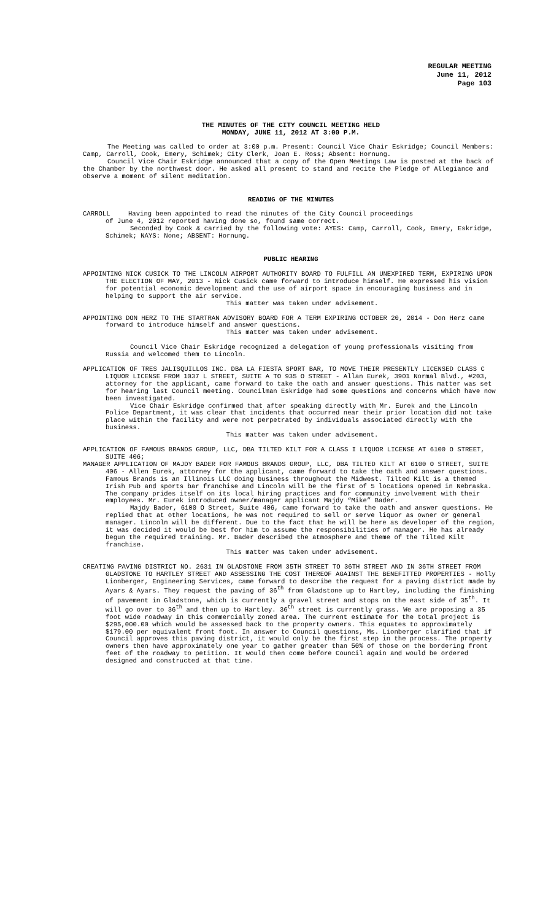REGULAR MEETING
June 11, 2012
Page 103
THE MINUTES OF THE CITY COUNCIL MEETING HELD
MONDAY, JUNE 11, 2012 AT 3:00 P.M.
The Meeting was called to order at 3:00 p.m. Present: Council Vice Chair Eskridge; Council Members: Camp, Carroll, Cook, Emery, Schimek; City Clerk, Joan E. Ross; Absent: Hornung.
Council Vice Chair Eskridge announced that a copy of the Open Meetings Law is posted at the back of the Chamber by the northwest door. He asked all present to stand and recite the Pledge of Allegiance and observe a moment of silent meditation.
READING OF THE MINUTES
CARROLL Having been appointed to read the minutes of the City Council proceedings
of June 4, 2012 reported having done so, found same correct.
Seconded by Cook & carried by the following vote: AYES: Camp, Carroll, Cook, Emery, Eskridge, Schimek; NAYS: None; ABSENT: Hornung.
PUBLIC HEARING
APPOINTING NICK CUSICK TO THE LINCOLN AIRPORT AUTHORITY BOARD TO FULFILL AN UNEXPIRED TERM, EXPIRING UPON THE ELECTION OF MAY, 2013 - Nick Cusick came forward to introduce himself. He expressed his vision for potential economic development and the use of airport space in encouraging business and in helping to support the air service.
This matter was taken under advisement.
APPOINTING DON HERZ TO THE STARTRAN ADVISORY BOARD FOR A TERM EXPIRING OCTOBER 20, 2014 - Don Herz came forward to introduce himself and answer questions.
This matter was taken under advisement.
Council Vice Chair Eskridge recognized a delegation of young professionals visiting from Russia and welcomed them to Lincoln.
APPLICATION OF TRES JALISQUILLOS INC. DBA LA FIESTA SPORT BAR, TO MOVE THEIR PRESENTLY LICENSED CLASS C LIQUOR LICENSE FROM 1037 L STREET, SUITE A TO 935 O STREET - Allan Eurek, 3901 Normal Blvd., #203, attorney for the applicant, came forward to take the oath and answer questions. This matter was set for hearing last Council meeting. Councilman Eskridge had some questions and concerns which have now been investigated.
Vice Chair Eskridge confirmed that after speaking directly with Mr. Eurek and the Lincoln Police Department, it was clear that incidents that occurred near their prior location did not take place within the facility and were not perpetrated by individuals associated directly with the business.
This matter was taken under advisement.
APPLICATION OF FAMOUS BRANDS GROUP, LLC, DBA TILTED KILT FOR A CLASS I LIQUOR LICENSE AT 6100 O STREET, SUITE 406;
MANAGER APPLICATION OF MAJDY BADER FOR FAMOUS BRANDS GROUP, LLC, DBA TILTED KILT AT 6100 O STREET, SUITE 406 - Allen Eurek, attorney for the applicant, came forward to take the oath and answer questions. Famous Brands is an Illinois LLC doing business throughout the Midwest. Tilted Kilt is a themed Irish Pub and sports bar franchise and Lincoln will be the first of 5 locations opened in Nebraska. The company prides itself on its local hiring practices and for community involvement with their employees. Mr. Eurek introduced owner/manager applicant Majdy “Mike” Bader.
Majdy Bader, 6100 O Street, Suite 406, came forward to take the oath and answer questions. He replied that at other locations, he was not required to sell or serve liquor as owner or general manager. Lincoln will be different. Due to the fact that he will be here as developer of the region, it was decided it would be best for him to assume the responsibilities of manager. He has already begun the required training. Mr. Bader described the atmosphere and theme of the Tilted Kilt franchise.
This matter was taken under advisement.
CREATING PAVING DISTRICT NO. 2631 IN GLADSTONE FROM 35TH STREET TO 36TH STREET AND IN 36TH STREET FROM GLADSTONE TO HARTLEY STREET AND ASSESSING THE COST THEREOF AGAINST THE BENEFITTED PROPERTIES - Holly Lionberger, Engineering Services, came forward to describe the request for a paving district made by Ayars & Ayars. They request the paving of 36<sup>th</sup> from Gladstone up to Hartley, including the finishing of pavement in Gladstone, which is currently a gravel street and stops on the east side of 35<sup>th</sup>. It will go over to 36<sup>th</sup> and then up to Hartley. 36<sup>th</sup> street is currently grass. We are proposing a 35 foot wide roadway in this commercially zoned area. The current estimate for the total project is $295,000.00 which would be assessed back to the property owners. This equates to approximately $179.00 per equivalent front foot. In answer to Council questions, Ms. Lionberger clarified that if Council approves this paving district, it would only be the first step in the process. The property owners then have approximately one year to gather greater than 50% of those on the bordering front feet of the roadway to petition. It would then come before Council again and would be ordered designed and constructed at that time.